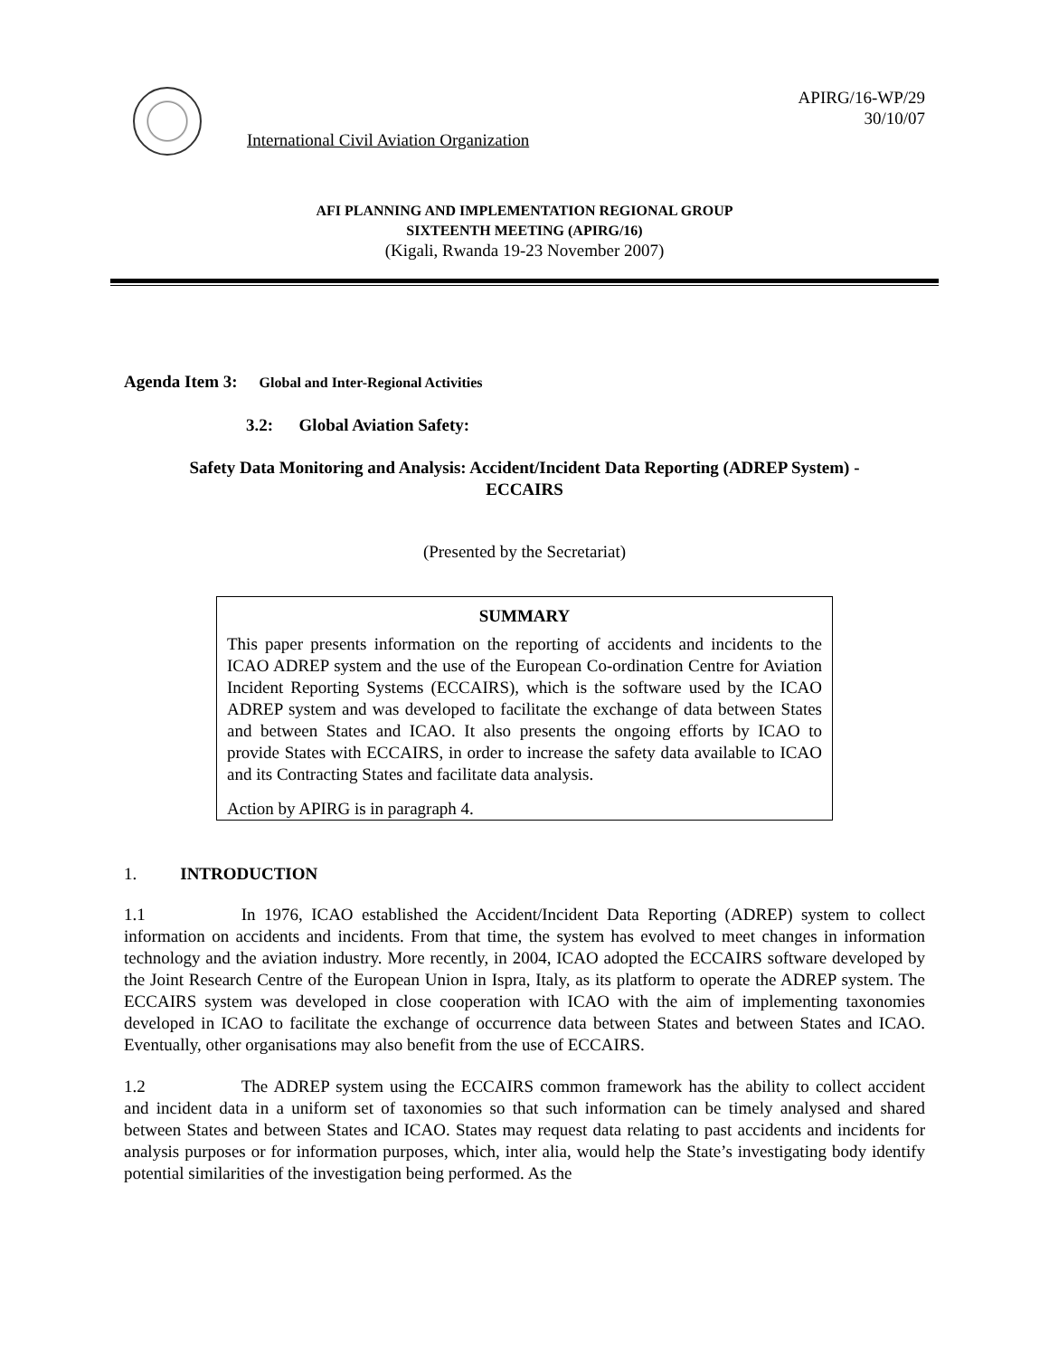International Civil Aviation Organization
APIRG/16-WP/29
30/10/07
AFI PLANNING AND IMPLEMENTATION REGIONAL GROUP
SIXTEENTH MEETING (APIRG/16)
(Kigali, Rwanda 19-23 November 2007)
Agenda Item 3: Global and Inter-Regional Activities
3.2: Global Aviation Safety:
Safety Data Monitoring and Analysis: Accident/Incident Data Reporting (ADREP System) -
ECCAIRS
(Presented by the Secretariat)
SUMMARY
This paper presents information on the reporting of accidents and incidents to the ICAO ADREP system and the use of the European Co-ordination Centre for Aviation Incident Reporting Systems (ECCAIRS), which is the software used by the ICAO ADREP system and was developed to facilitate the exchange of data between States and between States and ICAO. It also presents the ongoing efforts by ICAO to provide States with ECCAIRS, in order to increase the safety data available to ICAO and its Contracting States and facilitate data analysis.
Action by APIRG is in paragraph 4.
1. INTRODUCTION
1.1 In 1976, ICAO established the Accident/Incident Data Reporting (ADREP) system to collect information on accidents and incidents. From that time, the system has evolved to meet changes in information technology and the aviation industry. More recently, in 2004, ICAO adopted the ECCAIRS software developed by the Joint Research Centre of the European Union in Ispra, Italy, as its platform to operate the ADREP system. The ECCAIRS system was developed in close cooperation with ICAO with the aim of implementing taxonomies developed in ICAO to facilitate the exchange of occurrence data between States and between States and ICAO. Eventually, other organisations may also benefit from the use of ECCAIRS.
1.2 The ADREP system using the ECCAIRS common framework has the ability to collect accident and incident data in a uniform set of taxonomies so that such information can be timely analysed and shared between States and between States and ICAO. States may request data relating to past accidents and incidents for analysis purposes or for information purposes, which, inter alia, would help the State’s investigating body identify potential similarities of the investigation being performed. As the